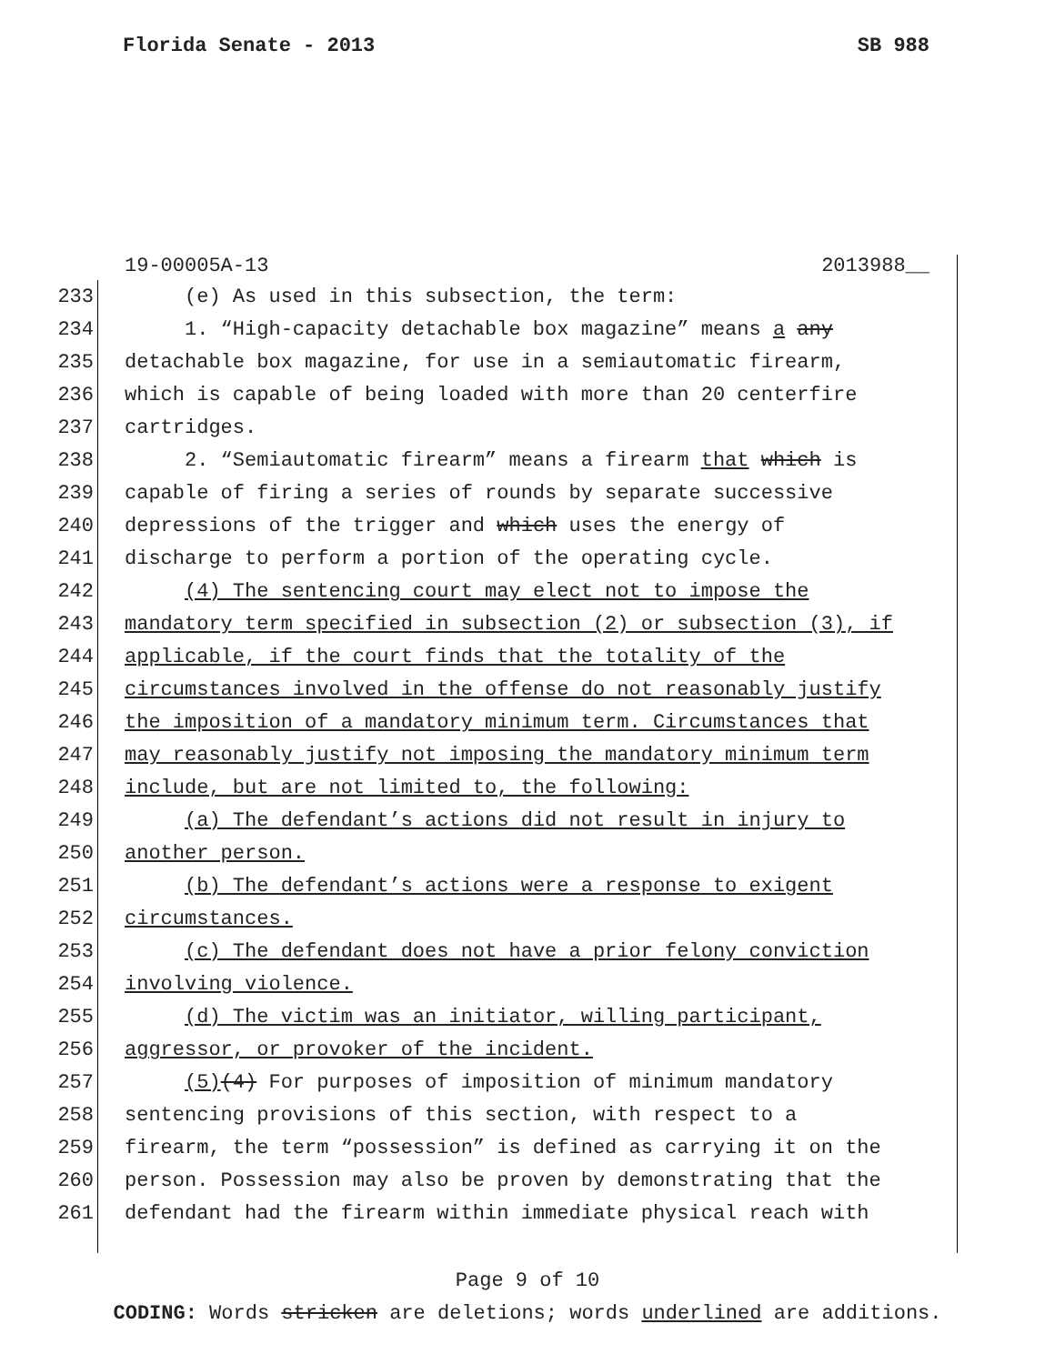Florida Senate - 2013 SB 988
19-00005A-13 2013988__
233 (e) As used in this subsection, the term:
234 1. “High-capacity detachable box magazine” means a any
235 detachable box magazine, for use in a semiautomatic firearm,
236 which is capable of being loaded with more than 20 centerfire
237 cartridges.
238 2. “Semiautomatic firearm” means a firearm that which is
239 capable of firing a series of rounds by separate successive
240 depressions of the trigger and which uses the energy of
241 discharge to perform a portion of the operating cycle.
242 (4) The sentencing court may elect not to impose the
243 mandatory term specified in subsection (2) or subsection (3), if
244 applicable, if the court finds that the totality of the
245 circumstances involved in the offense do not reasonably justify
246 the imposition of a mandatory minimum term. Circumstances that
247 may reasonably justify not imposing the mandatory minimum term
248 include, but are not limited to, the following:
249 (a) The defendant’s actions did not result in injury to
250 another person.
251 (b) The defendant’s actions were a response to exigent
252 circumstances.
253 (c) The defendant does not have a prior felony conviction
254 involving violence.
255 (d) The victim was an initiator, willing participant,
256 aggressor, or provoker of the incident.
257 (5)(4) For purposes of imposition of minimum mandatory
258 sentencing provisions of this section, with respect to a
259 firearm, the term “possession” is defined as carrying it on the
260 person. Possession may also be proven by demonstrating that the
261 defendant had the firearm within immediate physical reach with
Page 9 of 10
CODING: Words stricken are deletions; words underlined are additions.